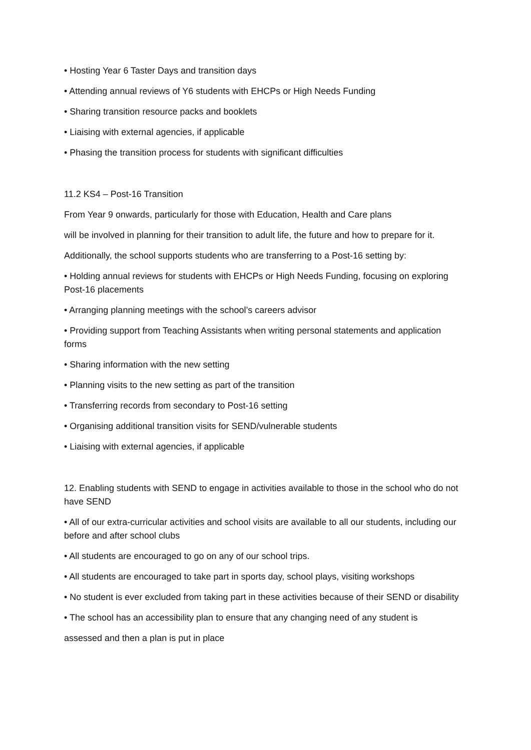• Hosting Year 6 Taster Days and transition days
• Attending annual reviews of Y6 students with EHCPs or High Needs Funding
• Sharing transition resource packs and booklets
• Liaising with external agencies, if applicable
• Phasing the transition process for students with significant difficulties
11.2 KS4 – Post-16 Transition
From Year 9 onwards, particularly for those with Education, Health and Care plans
will be involved in planning for their transition to adult life, the future and how to prepare for it.
Additionally, the school supports students who are transferring to a Post-16 setting by:
• Holding annual reviews for students with EHCPs or High Needs Funding, focusing on exploring Post-16 placements
• Arranging planning meetings with the school’s careers advisor
• Providing support from Teaching Assistants when writing personal statements and application forms
• Sharing information with the new setting
• Planning visits to the new setting as part of the transition
• Transferring records from secondary to Post-16 setting
• Organising additional transition visits for SEND/vulnerable students
• Liaising with external agencies, if applicable
12. Enabling students with SEND to engage in activities available to those in the school who do not have SEND
• All of our extra-curricular activities and school visits are available to all our students, including our before and after school clubs
• All students are encouraged to go on any of our school trips.
• All students are encouraged to take part in sports day, school plays, visiting workshops
• No student is ever excluded from taking part in these activities because of their SEND or disability
• The school has an accessibility plan to ensure that any changing need of any student is
assessed and then a plan is put in place